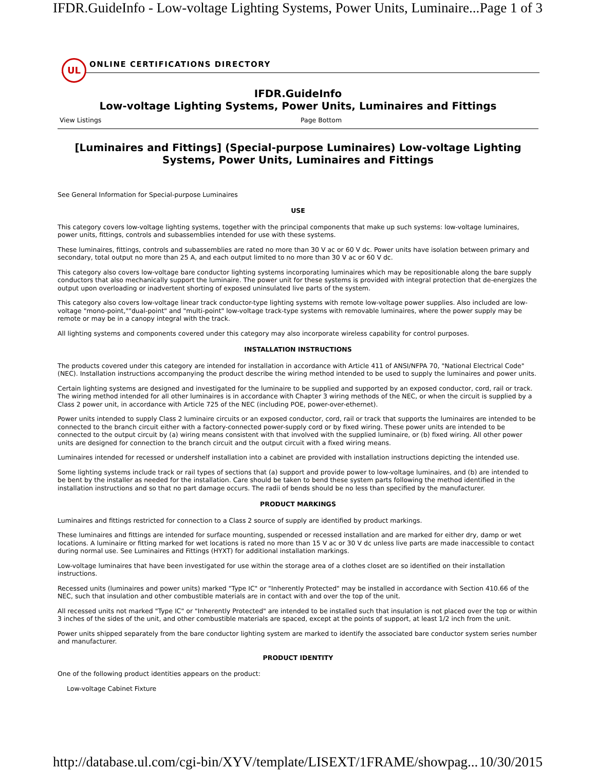IFDR.GuideInfo - Low-voltage Lighting Systems, Power Units, Luminaire... Page 1 of 3
UL
ONLINE CERTIFICATIONS DIRECTORY
IFDR.GuideInfo
Low-voltage Lighting Systems, Power Units, Luminaires and Fittings
View Listings Page Bottom
[Luminaires and Fittings] (Special-purpose Luminaires) Low-voltage Lighting Systems, Power Units, Luminaires and Fittings
See General Information for Special-purpose Luminaires
USE
This category covers low-voltage lighting systems, together with the principal components that make up such systems: low-voltage luminaires, power units, fittings, controls and subassemblies intended for use with these systems.
These luminaires, fittings, controls and subassemblies are rated no more than 30 V ac or 60 V dc. Power units have isolation between primary and secondary, total output no more than 25 A, and each output limited to no more than 30 V ac or 60 V dc.
This category also covers low-voltage bare conductor lighting systems incorporating luminaires which may be repositionable along the bare supply conductors that also mechanically support the luminaire. The power unit for these systems is provided with integral protection that de-energizes the output upon overloading or inadvertent shorting of exposed uninsulated live parts of the system.
This category also covers low-voltage linear track conductor-type lighting systems with remote low-voltage power supplies. Also included are low-voltage "mono-point,""dual-point" and "multi-point" low-voltage track-type systems with removable luminaires, where the power supply may be remote or may be in a canopy integral with the track.
All lighting systems and components covered under this category may also incorporate wireless capability for control purposes.
INSTALLATION INSTRUCTIONS
The products covered under this category are intended for installation in accordance with Article 411 of ANSI/NFPA 70, "National Electrical Code" (NEC). Installation instructions accompanying the product describe the wiring method intended to be used to supply the luminaires and power units.
Certain lighting systems are designed and investigated for the luminaire to be supplied and supported by an exposed conductor, cord, rail or track. The wiring method intended for all other luminaires is in accordance with Chapter 3 wiring methods of the NEC, or when the circuit is supplied by a Class 2 power unit, in accordance with Article 725 of the NEC (including POE, power-over-ethernet).
Power units intended to supply Class 2 luminaire circuits or an exposed conductor, cord, rail or track that supports the luminaires are intended to be connected to the branch circuit either with a factory-connected power-supply cord or by fixed wiring. These power units are intended to be connected to the output circuit by (a) wiring means consistent with that involved with the supplied luminaire, or (b) fixed wiring. All other power units are designed for connection to the branch circuit and the output circuit with a fixed wiring means.
Luminaires intended for recessed or undershelf installation into a cabinet are provided with installation instructions depicting the intended use.
Some lighting systems include track or rail types of sections that (a) support and provide power to low-voltage luminaires, and (b) are intended to be bent by the installer as needed for the installation. Care should be taken to bend these system parts following the method identified in the installation instructions and so that no part damage occurs. The radii of bends should be no less than specified by the manufacturer.
PRODUCT MARKINGS
Luminaires and fittings restricted for connection to a Class 2 source of supply are identified by product markings.
These luminaires and fittings are intended for surface mounting, suspended or recessed installation and are marked for either dry, damp or wet locations. A luminaire or fitting marked for wet locations is rated no more than 15 V ac or 30 V dc unless live parts are made inaccessible to contact during normal use. See Luminaires and Fittings (HYXT) for additional installation markings.
Low-voltage luminaires that have been investigated for use within the storage area of a clothes closet are so identified on their installation instructions.
Recessed units (luminaires and power units) marked "Type IC" or "Inherently Protected" may be installed in accordance with Section 410.66 of the NEC, such that insulation and other combustible materials are in contact with and over the top of the unit.
All recessed units not marked "Type IC" or "Inherently Protected" are intended to be installed such that insulation is not placed over the top or within 3 inches of the sides of the unit, and other combustible materials are spaced, except at the points of support, at least 1/2 inch from the unit.
Power units shipped separately from the bare conductor lighting system are marked to identify the associated bare conductor system series number and manufacturer.
PRODUCT IDENTITY
One of the following product identities appears on the product:
Low-voltage Cabinet Fixture
http://database.ul.com/cgi-bin/XYV/template/LISEXT/1FRAME/showpag... 10/30/2015